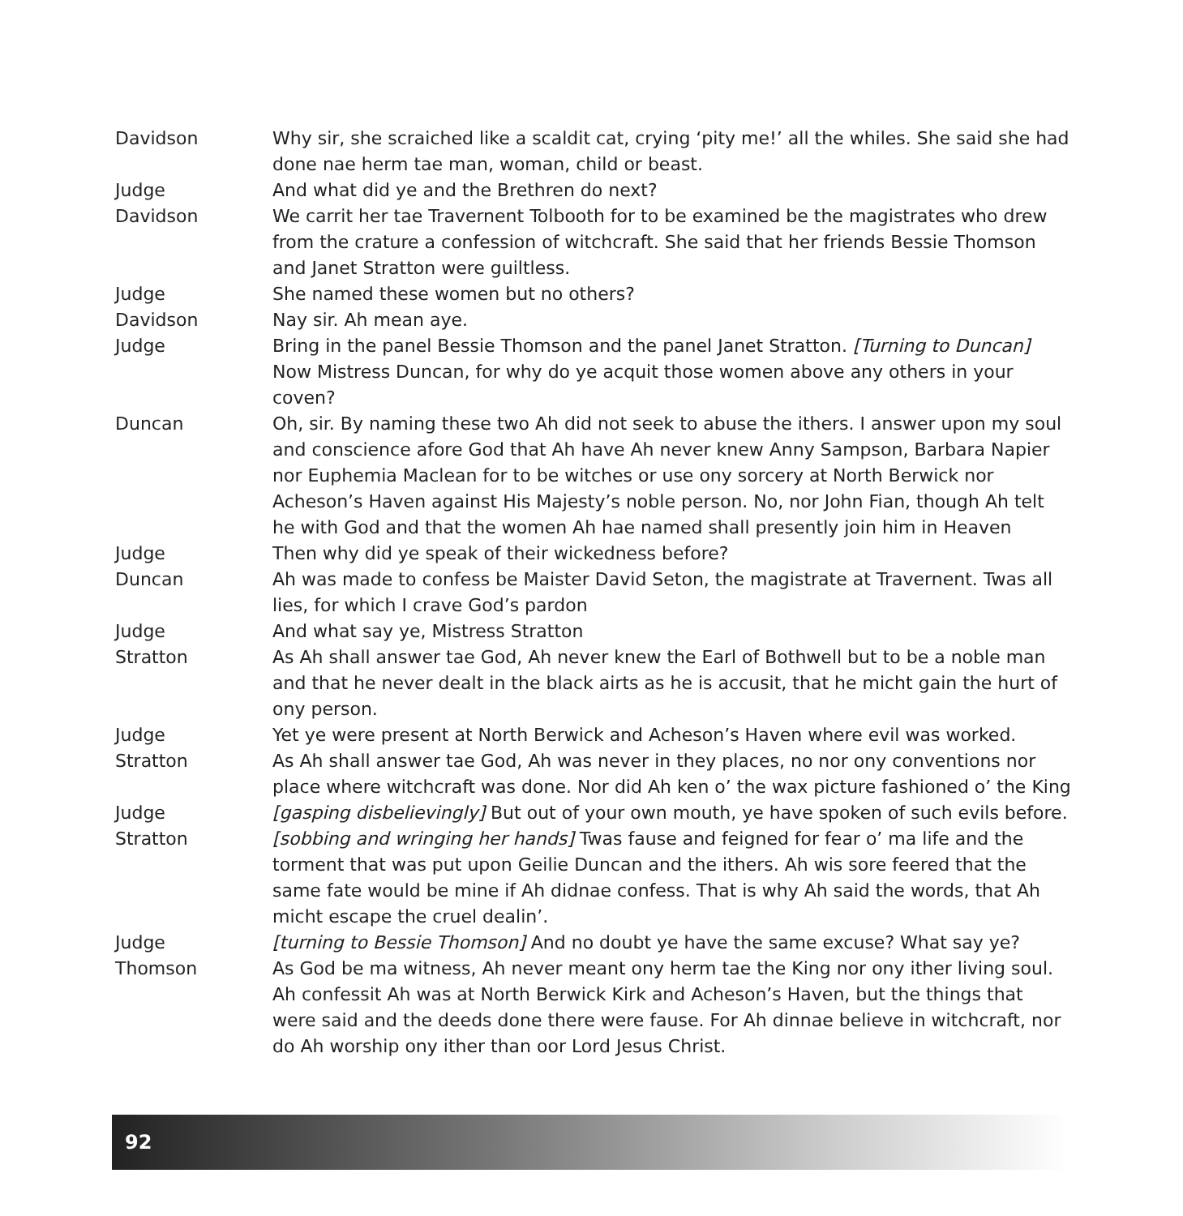Davidson Why sir, she scraiched like a scaldit cat, crying ‘pity me!’ all the whiles. She said she had done nae herm tae man, woman, child or beast.
Judge And what did ye and the Brethren do next?
Davidson We carrit her tae Travernent Tolbooth for to be examined be the magistrates who drew from the crature a confession of witchcraft. She said that her friends Bessie Thomson and Janet Stratton were guiltless.
Judge She named these women but no others?
Davidson Nay sir. Ah mean aye.
Judge Bring in the panel Bessie Thomson and the panel Janet Stratton. [Turning to Duncan] Now Mistress Duncan, for why do ye acquit those women above any others in your coven?
Duncan Oh, sir. By naming these two Ah did not seek to abuse the ithers. I answer upon my soul and conscience afore God that Ah have Ah never knew Anny Sampson, Barbara Napier nor Euphemia Maclean for to be witches or use ony sorcery at North Berwick nor Acheson’s Haven against His Majesty’s noble person. No, nor John Fian, though Ah telt he with God and that the women Ah hae named shall presently join him in Heaven
Judge Then why did ye speak of their wickedness before?
Duncan Ah was made to confess be Maister David Seton, the magistrate at Travernent. Twas all lies, for which I crave God’s pardon
Judge And what say ye, Mistress Stratton
Stratton As Ah shall answer tae God, Ah never knew the Earl of Bothwell but to be a noble man and that he never dealt in the black airts as he is accusit, that he micht gain the hurt of ony person.
Judge Yet ye were present at North Berwick and Acheson’s Haven where evil was worked.
Stratton As Ah shall answer tae God, Ah was never in they places, no nor ony conventions nor place where witchcraft was done. Nor did Ah ken o’ the wax picture fashioned o’ the King
Judge [gasping disbelievingly] But out of your own mouth, ye have spoken of such evils before.
Stratton [sobbing and wringing her hands] Twas fause and feigned for fear o’ ma life and the torment that was put upon Geilie Duncan and the ithers. Ah wis sore feered that the same fate would be mine if Ah didnae confess. That is why Ah said the words, that Ah micht escape the cruel dealin’.
Judge [turning to Bessie Thomson] And no doubt ye have the same excuse? What say ye?
Thomson As God be ma witness, Ah never meant ony herm tae the King nor ony ither living soul. Ah confessit Ah was at North Berwick Kirk and Acheson’s Haven, but the things that were said and the deeds done there were fause. For Ah dinnae believe in witchcraft, nor do Ah worship ony ither than oor Lord Jesus Christ.
92